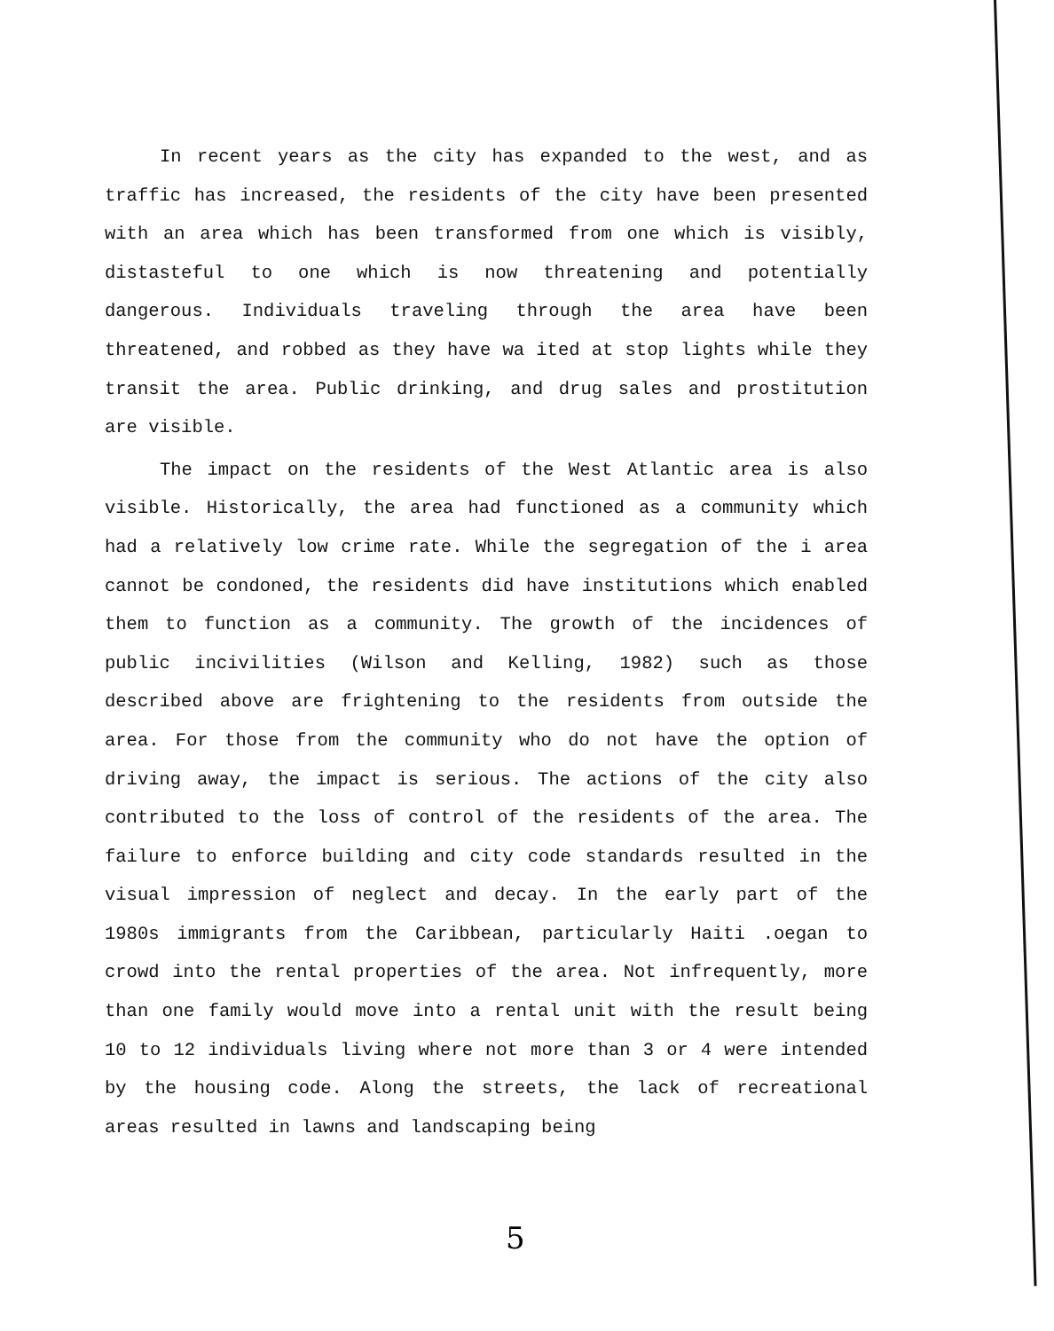In recent years as the city has expanded to the west, and as traffic has increased, the residents of the city have been presented with an area which has been transformed from one which is visibly, distasteful to one which is now threatening and potentially dangerous. Individuals traveling through the area have been threatened, and robbed as they have wa ited at stop lights while they transit the area. Public drinking, and drug sales and prostitution are visible.
The impact on the residents of the West Atlantic area is also visible. Historically, the area had functioned as a community which had a relatively low crime rate. While the segregation of the i area cannot be condoned, the residents did have institutions which enabled them to function as a community. The growth of the incidences of public incivilities (Wilson and Kelling, 1982) such as those described above are frightening to the residents from outside the area. For those from the community who do not have the option of driving away, the impact is serious. The actions of the city also contributed to the loss of control of the residents of the area. The failure to enforce building and city code standards resulted in the visual impression of neglect and decay. In the early part of the 1980s immigrants from the Caribbean, particularly Haiti .oegan to crowd into the rental properties of the area. Not infrequently, more than one family would move into a rental unit with the result being 10 to 12 individuals living where not more than 3 or 4 were intended by the housing code. Along the streets, the lack of recreational areas resulted in lawns and landscaping being
5